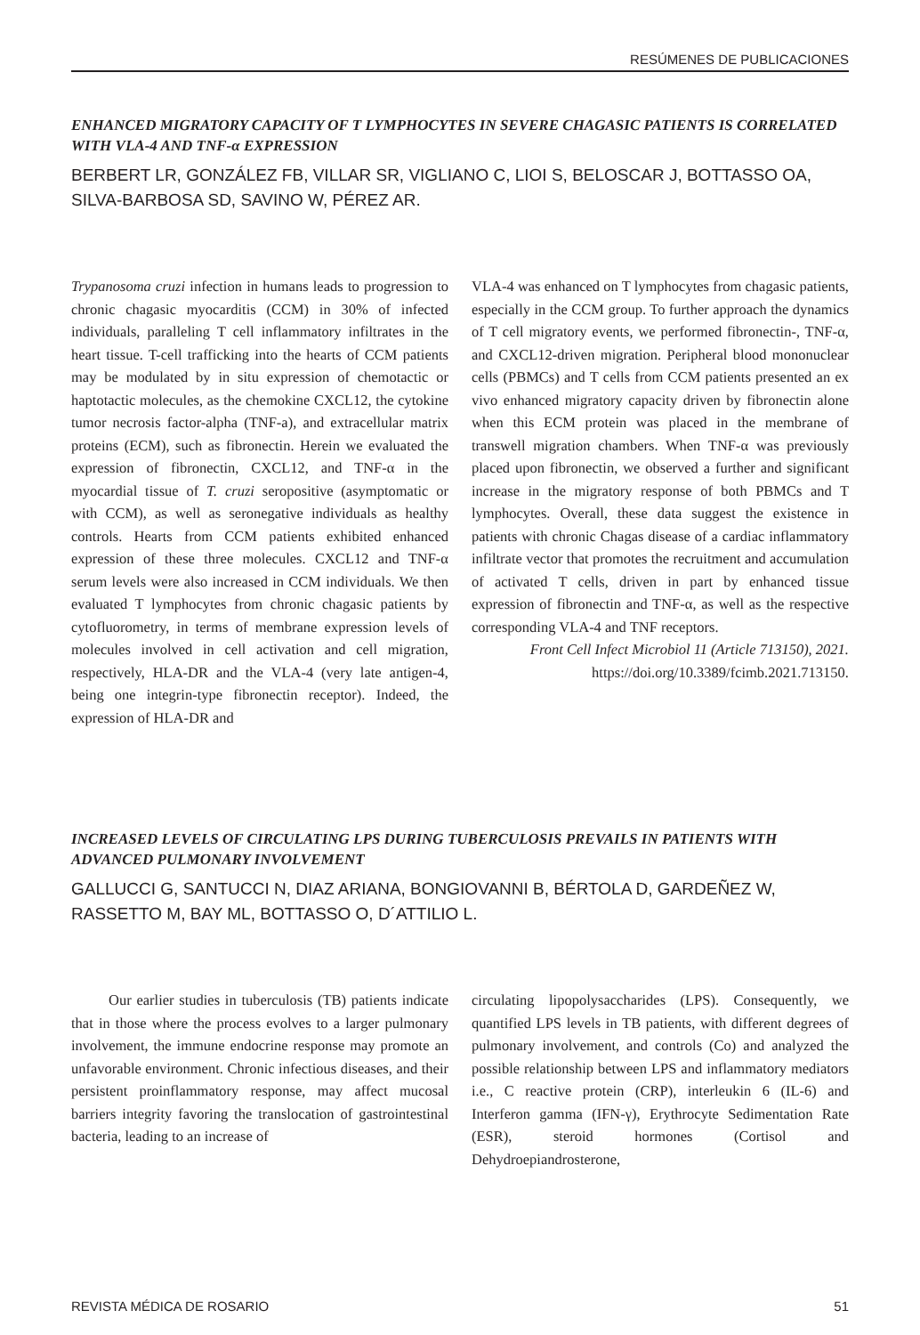RESÚMENES DE PUBLICACIONES
ENHANCED MIGRATORY CAPACITY OF T LYMPHOCYTES IN SEVERE CHAGASIC PATIENTS IS CORRELATED WITH VLA-4 AND TNF-α EXPRESSION
BERBERT LR, GONZÁLEZ FB, VILLAR SR, VIGLIANO C, LIOI S, BELOSCAR J, BOTTASSO OA, SILVA-BARBOSA SD, SAVINO W, PÉREZ AR.
Trypanosoma cruzi infection in humans leads to progression to chronic chagasic myocarditis (CCM) in 30% of infected individuals, paralleling T cell inflammatory infiltrates in the heart tissue. T-cell trafficking into the hearts of CCM patients may be modulated by in situ expression of chemotactic or haptotactic molecules, as the chemokine CXCL12, the cytokine tumor necrosis factor-alpha (TNF-a), and extracellular matrix proteins (ECM), such as fibronectin. Herein we evaluated the expression of fibronectin, CXCL12, and TNF-α in the myocardial tissue of T. cruzi seropositive (asymptomatic or with CCM), as well as seronegative individuals as healthy controls. Hearts from CCM patients exhibited enhanced expression of these three molecules. CXCL12 and TNF-α serum levels were also increased in CCM individuals. We then evaluated T lymphocytes from chronic chagasic patients by cytofluorometry, in terms of membrane expression levels of molecules involved in cell activation and cell migration, respectively, HLA-DR and the VLA-4 (very late antigen-4, being one integrin-type fibronectin receptor). Indeed, the expression of HLA-DR and
VLA-4 was enhanced on T lymphocytes from chagasic patients, especially in the CCM group. To further approach the dynamics of T cell migratory events, we performed fibronectin-, TNF-α, and CXCL12-driven migration. Peripheral blood mononuclear cells (PBMCs) and T cells from CCM patients presented an ex vivo enhanced migratory capacity driven by fibronectin alone when this ECM protein was placed in the membrane of transwell migration chambers. When TNF-α was previously placed upon fibronectin, we observed a further and significant increase in the migratory response of both PBMCs and T lymphocytes. Overall, these data suggest the existence in patients with chronic Chagas disease of a cardiac inflammatory infiltrate vector that promotes the recruitment and accumulation of activated T cells, driven in part by enhanced tissue expression of fibronectin and TNF-α, as well as the respective corresponding VLA-4 and TNF receptors.
Front Cell Infect Microbiol 11 (Article 713150), 2021.
https://doi.org/10.3389/fcimb.2021.713150.
INCREASED LEVELS OF CIRCULATING LPS DURING TUBERCULOSIS PREVAILS IN PATIENTS WITH ADVANCED PULMONARY INVOLVEMENT
GALLUCCI G, SANTUCCI N, DIAZ ARIANA, BONGIOVANNI B, BÉRTOLA D, GARDEÑEZ W, RASSETTO M, BAY ML, BOTTASSO O, D´ATTILIO L.
Our earlier studies in tuberculosis (TB) patients indicate that in those where the process evolves to a larger pulmonary involvement, the immune endocrine response may promote an unfavorable environment. Chronic infectious diseases, and their persistent proinflammatory response, may affect mucosal barriers integrity favoring the translocation of gastrointestinal bacteria, leading to an increase of
circulating lipopolysaccharides (LPS). Consequently, we quantified LPS levels in TB patients, with different degrees of pulmonary involvement, and controls (Co) and analyzed the possible relationship between LPS and inflammatory mediators i.e., C reactive protein (CRP), interleukin 6 (IL-6) and Interferon gamma (IFN-γ), Erythrocyte Sedimentation Rate (ESR), steroid hormones (Cortisol and Dehydroepiandrosterone,
REVISTA MÉDICA DE ROSARIO 51